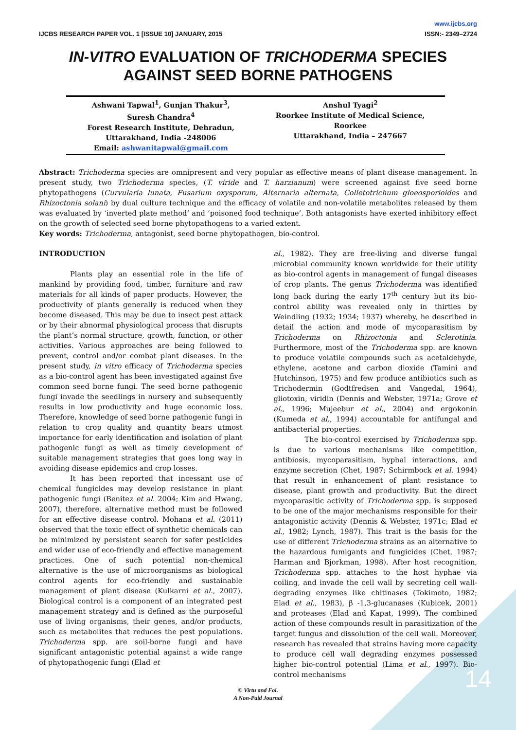IJCBS RESEARCH PAPER VOL. 1 [ISSUE 10] JANUARY, 2015 www.ijcbs.org
ISSN:- 2349–2724
IN-VITRO EVALUATION OF TRICHODERMA SPECIES AGAINST SEED BORNE PATHOGENS
Ashwani Tapwal<sup>1</sup>, Gunjan Thakur<sup>3</sup>,
Suresh Chandra<sup>4</sup>
Forest Research Institute, Dehradun,
Uttarakhand, India -248006
Email: ashwanitapwal@gmail.com
Anshul Tyagi<sup>2</sup>
Roorkee Institute of Medical Science,
Roorkee
Uttarakhand, India – 247667
Abstract: Trichoderma species are omnipresent and very popular as effective means of plant disease management. In present study, two Trichoderma species, (T. viride and T. harzianum) were screened against five seed borne phytopathogens (Curvularia lunata, Fusarium oxysporum, Alternaria alternata, Colletotrichum gloeosporioides and Rhizoctonia solani) by dual culture technique and the efficacy of volatile and non-volatile metabolites released by them was evaluated by ‘inverted plate method’ and ‘poisoned food technique’. Both antagonists have exerted inhibitory effect on the growth of selected seed borne phytopathogens to a varied extent.
Key words: Trichoderma, antagonist, seed borne phytopathogen, bio-control.
INTRODUCTION
Plants play an essential role in the life of mankind by providing food, timber, furniture and raw materials for all kinds of paper products. However, the productivity of plants generally is reduced when they become diseased. This may be due to insect pest attack or by their abnormal physiological process that disrupts the plant’s normal structure, growth, function, or other activities. Various approaches are being followed to prevent, control and/or combat plant diseases. In the present study, in vitro efficacy of Trichoderma species as a bio-control agent has been investigated against five common seed borne fungi. The seed borne pathogenic fungi invade the seedlings in nursery and subsequently results in low productivity and huge economic loss. Therefore, knowledge of seed borne pathogenic fungi in relation to crop quality and quantity bears utmost importance for early identification and isolation of plant pathogenic fungi as well as timely development of suitable management strategies that goes long way in avoiding disease epidemics and crop losses.
It has been reported that incessant use of chemical fungicides may develop resistance in plant pathogenic fungi (Benitez et al. 2004; Kim and Hwang, 2007), therefore, alternative method must be followed for an effective disease control. Mohana et al. (2011) observed that the toxic effect of synthetic chemicals can be minimized by persistent search for safer pesticides and wider use of eco-friendly and effective management practices. One of such potential non-chemical alternative is the use of microorganisms as biological control agents for eco-friendly and sustainable management of plant disease (Kulkarni et al., 2007). Biological control is a component of an integrated pest management strategy and is defined as the purposeful use of living organisms, their genes, and/or products, such as metabolites that reduces the pest populations. Trichoderma spp. are soil-borne fungi and have significant antagonistic potential against a wide range of phytopathogenic fungi (Elad et
al., 1982). They are free-living and diverse fungal microbial community known worldwide for their utility as bio-control agents in management of fungal diseases of crop plants. The genus Trichoderma was identified long back during the early 17<sup>th</sup> century but its bio-control ability was revealed only in thirties by Weindling (1932; 1934; 1937) whereby, he described in detail the action and mode of mycoparasitism by Trichoderma on Rhizoctonia and Sclerotinia. Furthermore, most of the Trichoderma spp. are known to produce volatile compounds such as acetaldehyde, ethylene, acetone and carbon dioxide (Tamini and Hutchinson, 1975) and few produce antibiotics such as Trichodermin (Godtfredsen and Vangedal, 1964), gliotoxin, viridin (Dennis and Webster, 1971a; Grove et al., 1996; Mujeebur et al., 2004) and ergokonin (Kumeda et al., 1994) accountable for antifungal and antibacterial properties.
The bio-control exercised by Trichoderma spp. is due to various mechanisms like competition, antibiosis, mycoparasitism, hyphal interactions, and enzyme secretion (Chet, 1987; Schirmbock et al. 1994) that result in enhancement of plant resistance to disease, plant growth and productivity. But the direct mycoparasitic activity of Trichoderma spp. is supposed to be one of the major mechanisms responsible for their antagonistic activity (Dennis & Webster, 1971c; Elad et al., 1982; Lynch, 1987). This trait is the basis for the use of different Trichoderma strains as an alternative to the hazardous fumigants and fungicides (Chet, 1987; Harman and Bjorkman, 1998). After host recognition, Trichoderma spp. attaches to the host hyphae via coiling, and invade the cell wall by secreting cell wall-degrading enzymes like chitinases (Tokimoto, 1982; Elad et al., 1983), β -1,3-glucanases (Kubicek, 2001) and proteases (Elad and Kapat, 1999). The combined action of these compounds result in parasitization of the target fungus and dissolution of the cell wall. Moreover, research has revealed that strains having more capacity to produce cell wall degrading enzymes possessed higher bio-control potential (Lima et al., 1997). Bio-control mechanisms
© Virtu and Foi.
A Non-Paid Journal
14